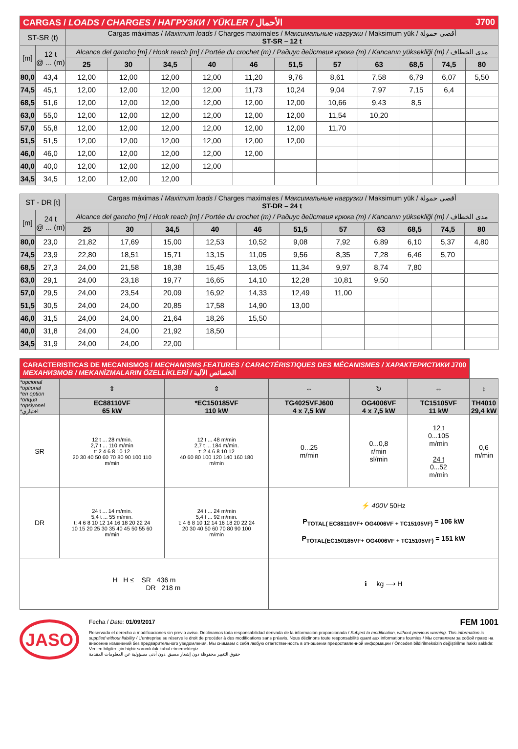| CARGAS / LOADS / CHARGES / НАГРУЗКИ / YÜKLER / الأحمال J700 | | | | | | | | | | | | |
| ST-SR (t) | | Cargas máximas / Maximum loads / Charges maximales / Максимальные нагрузки / Maksimum yük / أقصى حمولة ST-SR – 12 t | | | | | | | | | | |
| [m] | 12 t @ ... (m) | Alcance del gancho [m] / Hook reach [m] / Portée du crochet (m) / Радиус действия крюка (m) / Kancanın yüksekliği (m) / مدى الخطاف | | | | | | | | | | |
| | | 25 | 30 | 34,5 | 40 | 46 | 51,5 | 57 | 63 | 68,5 | 74,5 | 80 |
| 80,0 | 43,4 | 12,00 | 12,00 | 12,00 | 12,00 | 11,20 | 9,76 | 8,61 | 7,58 | 6,79 | 6,07 | 5,50 |
| 74,5 | 45,1 | 12,00 | 12,00 | 12,00 | 12,00 | 11,73 | 10,24 | 9,04 | 7,97 | 7,15 | 6,4 | |
| 68,5 | 51,6 | 12,00 | 12,00 | 12,00 | 12,00 | 12,00 | 12,00 | 10,66 | 9,43 | 8,5 | | |
| 63,0 | 55,0 | 12,00 | 12,00 | 12,00 | 12,00 | 12,00 | 12,00 | 11,54 | 10,20 | | | |
| 57,0 | 55,8 | 12,00 | 12,00 | 12,00 | 12,00 | 12,00 | 12,00 | 11,70 | | | | |
| 51,5 | 51,5 | 12,00 | 12,00 | 12,00 | 12,00 | 12,00 | 12,00 | | | | | |
| 46,0 | 46,0 | 12,00 | 12,00 | 12,00 | 12,00 | 12,00 | | | | | | |
| 40,0 | 40,0 | 12,00 | 12,00 | 12,00 | 12,00 | | | | | | | |
| 34,5 | 34,5 | 12,00 | 12,00 | 12,00 | | | | | | | | |
| ST - DR [t] | | Cargas máximas / Maximum loads / Charges maximales / Максимальные нагрузки / Maksimum yük / أقصى حمولة ST-DR – 24 t | | | | | | | | | | |
| [m] | 24 t @ ... (m) | Alcance del gancho [m] / Hook reach [m] / Portée du crochet (m) / Радиус действия крюка (m) / Kancanın yüksekliği (m) / مدى الخطاف | | | | | | | | | | |
| | | 25 | 30 | 34,5 | 40 | 46 | 51,5 | 57 | 63 | 68,5 | 74,5 | 80 |
| 80,0 | 23,0 | 21,82 | 17,69 | 15,00 | 12,53 | 10,52 | 9,08 | 7,92 | 6,89 | 6,10 | 5,37 | 4,80 |
| 74,5 | 23,9 | 22,80 | 18,51 | 15,71 | 13,15 | 11,05 | 9,56 | 8,35 | 7,28 | 6,46 | 5,70 | |
| 68,5 | 27,3 | 24,00 | 21,58 | 18,38 | 15,45 | 13,05 | 11,34 | 9,97 | 8,74 | 7,80 | | |
| 63,0 | 29,1 | 24,00 | 23,18 | 19,77 | 16,65 | 14,10 | 12,28 | 10,81 | 9,50 | | | |
| 57,0 | 29,5 | 24,00 | 23,54 | 20,09 | 16,92 | 14,33 | 12,49 | 11,00 | | | | |
| 51,5 | 30,5 | 24,00 | 24,00 | 20,85 | 17,58 | 14,90 | 13,00 | | | | | |
| 46,0 | 31,5 | 24,00 | 24,00 | 21,64 | 18,26 | 15,50 | | | | | | |
| 40,0 | 31,8 | 24,00 | 24,00 | 21,92 | 18,50 | | | | | | | |
| 34,5 | 31,9 | 24,00 | 24,00 | 22,00 | | | | | | | | |
| CARACTERISTICAS DE MECANISMOS / MECHANISMS FEATURES / CARACTÉRISTIQUES DES MÉCANISMES / ХАРАКТЕРИСТИКИ МЕХАНИЗМОВ / MEKANİZMALARIN ÖZELLİKLERİ / الخصائص الآلية J700 | | | | | | |
| *opcional *optional *en option *опция *opsiyonel *اختياري | ⇕ | ⇕ | ⇔ | ↻ | ⇔ | ↕ |
| | EC88110VF 65 kW | *EC150185VF 110 kW | TG4025VFJ600 4 x 7,5 kW | OG4006VF 4 x 7,5 kW | TC15105VF 11 kW | TH4010 29,4 kW |
| SR | 12 t ... 28 m/min. 2,7 t ... 110 m/min t: 2 4 6 8 10 12 20 30 40 50 60 70 80 90 100 110 m/min | 12 t ... 48 m/min 2,7 t ... 184 m/min. t: 2 4 6 8 10 12 40 60 80 100 120 140 160 180 m/min | 0...25 m/min | 0...0,8 r/min sl/min | 12 t 0...105 m/min 24 t 0...52 m/min | 0,6 m/min |
| DR | 24 t ... 14 m/min. 5,4 t ... 55 m/min. t: 4 6 8 10 12 14 16 18 20 22 24 10 15 20 25 30 35 40 45 50 55 60 m/min | 24 t ... 24 m/min 5,4 t ... 92 m/min. t: 4 6 8 10 12 14 16 18 20 22 24 20 30 40 50 60 70 80 90 100 m/min | ⚡ 400V 50Hz P<sub>TOTAL( EC88110VF+ OG4006VF + TC15105VF)</sub> = 106 kW P<sub>TOTAL(EC150185VF+ OG4006VF + TC15105VF)</sub> = 151 kW | | | |
| H H ≤ SR 436 m DR 218 m | | | ℹ kg ⟶ H | | | |
JASO
Fecha / Date: 01/09/2017 FEM 1001
Reservado el derecho a modificaciones sin previo aviso. Declinamos toda responsabilidad derivada de la información proporcionada / Subject to modification, without previous warning. This information is supplied without liability / L'entreprise se réserve le droit de procéder à des modifications sans préavis. Nous déclinons toute responsabilité quant aux informations fournies / Мы оставляем за собой право на внесение изменений без предварительного уведомления. Мы снимаем с себя любую ответственность в отношении предоставленной информации / Önceden bildirilmeksizin değiştirilme hakkı saklıdır. Verilen bilgiler için hiçbir sorumluluk kabul etmemekteyiz
حقوق التغيير محفوظة دون إشعار مسبق .دون أدنى مسؤولية عن المعلومات المقدمة